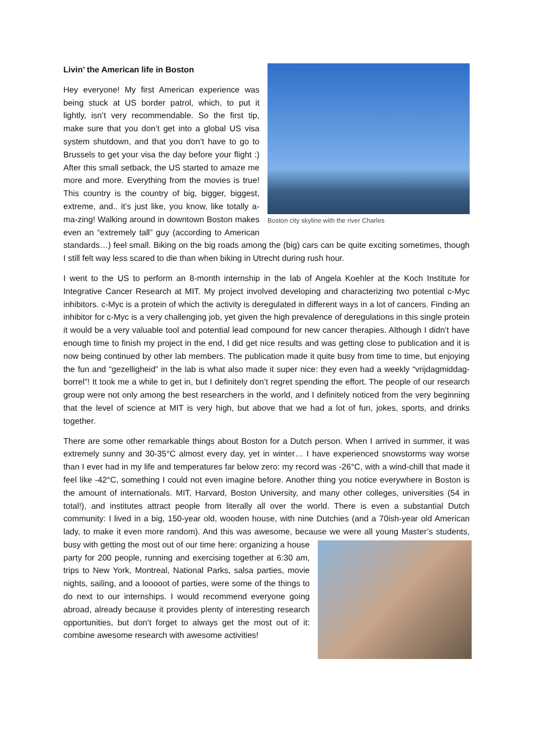Boston city skyline with the river Charles
Livin’ the American life in Boston
Hey everyone! My first American experience was being stuck at US border patrol, which, to put it lightly, isn’t very recommendable. So the first tip, make sure that you don’t get into a global US visa system shutdown, and that you don’t have to go to Brussels to get your visa the day before your flight :) After this small setback, the US started to amaze me more and more. Everything from the movies is true! This country is the country of big, bigger, biggest, extreme, and.. it’s just like, you know, like totally a-ma-zing! Walking around in downtown Boston makes even an “extremely tall” guy (according to American standards…) feel small. Biking on the big roads among the (big) cars can be quite exciting sometimes, though I still felt way less scared to die than when biking in Utrecht during rush hour.
I went to the US to perform an 8-month internship in the lab of Angela Koehler at the Koch Institute for Integrative Cancer Research at MIT. My project involved developing and characterizing two potential c-Myc inhibitors. c-Myc is a protein of which the activity is deregulated in different ways in a lot of cancers. Finding an inhibitor for c-Myc is a very challenging job, yet given the high prevalence of deregulations in this single protein it would be a very valuable tool and potential lead compound for new cancer therapies. Although I didn’t have enough time to finish my project in the end, I did get nice results and was getting close to publication and it is now being continued by other lab members. The publication made it quite busy from time to time, but enjoying the fun and “gezelligheid” in the lab is what also made it super nice: they even had a weekly “vrijdagmiddag-borrel”! It took me a while to get in, but I definitely don’t regret spending the effort. The people of our research group were not only among the best researchers in the world, and I definitely noticed from the very beginning that the level of science at MIT is very high, but above that we had a lot of fun, jokes, sports, and drinks together.
There are some other remarkable things about Boston for a Dutch person. When I arrived in summer, it was extremely sunny and 30-35°C almost every day, yet in winter… I have experienced snowstorms way worse than I ever had in my life and temperatures far below zero: my record was -26°C, with a wind-chill that made it feel like -42°C, something I could not even imagine before. Another thing you notice everywhere in Boston is the amount of internationals. MIT, Harvard, Boston University, and many other colleges, universities (54 in total!), and institutes attract people from literally all over the world. There is even a substantial Dutch community: I lived in a big, 150-year old, wooden house, with nine Dutchies (and a 70ish-year old American lady, to make it even more random). And this was awesome, because we were all young Master’s students, busy with getting the most out of our time here: organizing a house party for 200 people, running and exercising together at 6:30 am, trips to New York, Montreal, National Parks, salsa parties, movie nights, sailing, and a looooot of parties, were some of the things to do next to our internships. I would recommend everyone going abroad, already because it provides plenty of interesting research opportunities, but don’t forget to always get the most out of it: combine awesome research with awesome activities!